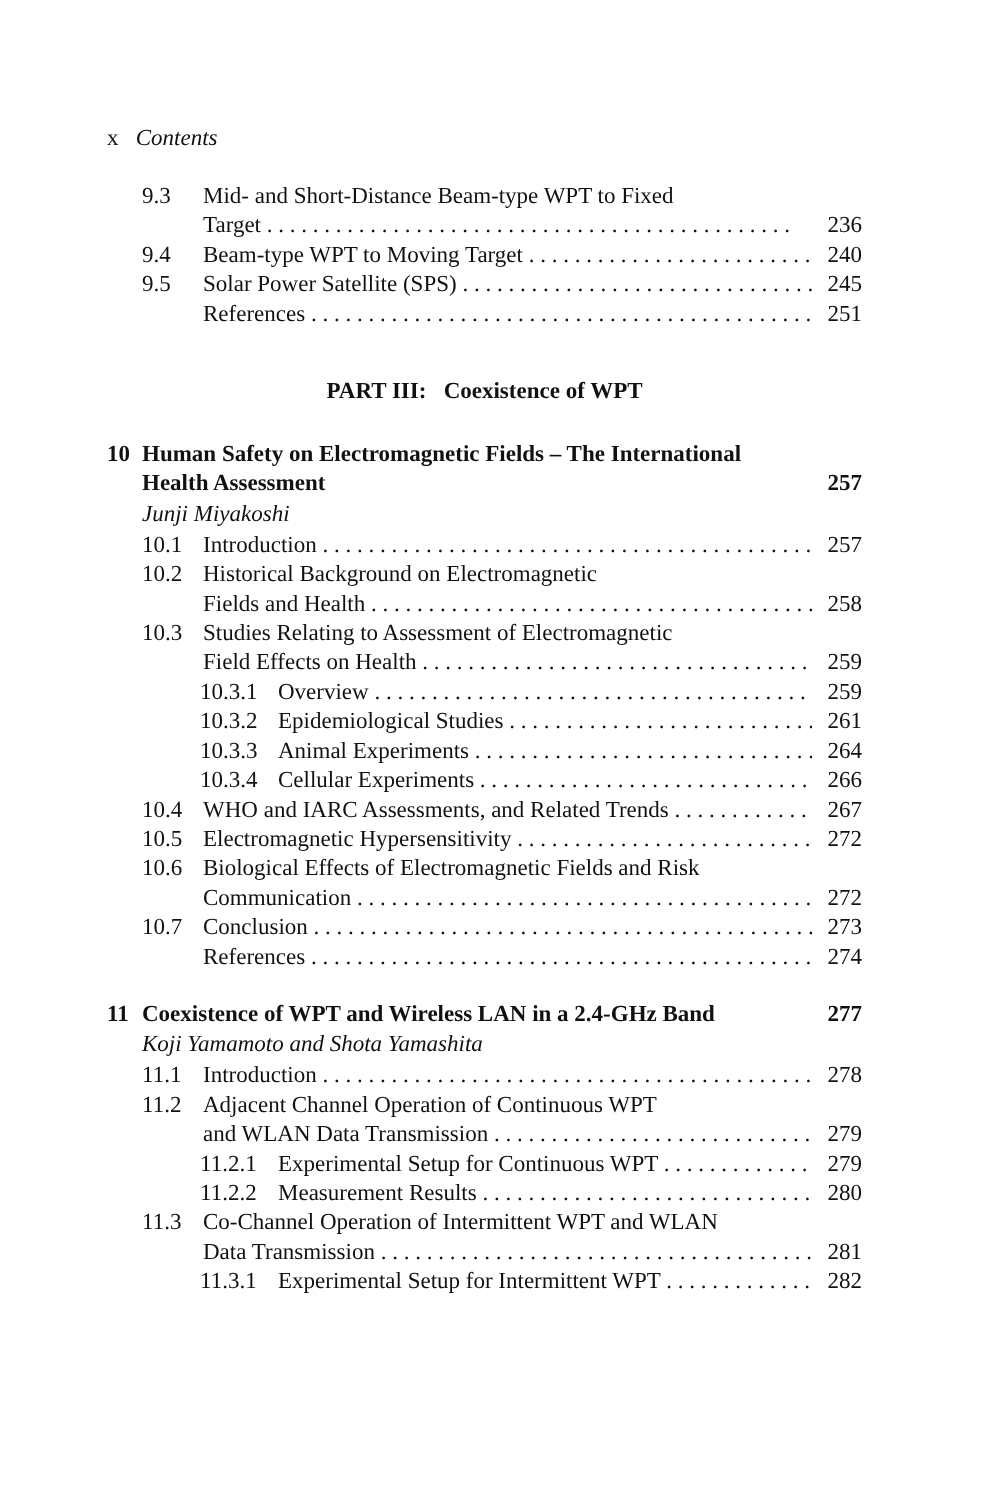x Contents
9.3 Mid- and Short-Distance Beam-type WPT to Fixed
Target 236
9.4 Beam-type WPT to Moving Target 240
9.5 Solar Power Satellite (SPS) 245
References 251
PART III: Coexistence of WPT
10 Human Safety on Electromagnetic Fields – The International
Health Assessment 257
Junji Miyakoshi
10.1 Introduction 257
10.2 Historical Background on Electromagnetic
Fields and Health 258
10.3 Studies Relating to Assessment of Electromagnetic
Field Effects on Health 259
10.3.1 Overview 259
10.3.2 Epidemiological Studies 261
10.3.3 Animal Experiments 264
10.3.4 Cellular Experiments 266
10.4 WHO and IARC Assessments, and Related Trends 267
10.5 Electromagnetic Hypersensitivity 272
10.6 Biological Effects of Electromagnetic Fields and Risk
Communication 272
10.7 Conclusion 273
References 274
11 Coexistence of WPT and Wireless LAN in a 2.4-GHz Band 277
Koji Yamamoto and Shota Yamashita
11.1 Introduction 278
11.2 Adjacent Channel Operation of Continuous WPT
and WLAN Data Transmission 279
11.2.1 Experimental Setup for Continuous WPT 279
11.2.2 Measurement Results 280
11.3 Co-Channel Operation of Intermittent WPT and WLAN
Data Transmission 281
11.3.1 Experimental Setup for Intermittent WPT 282